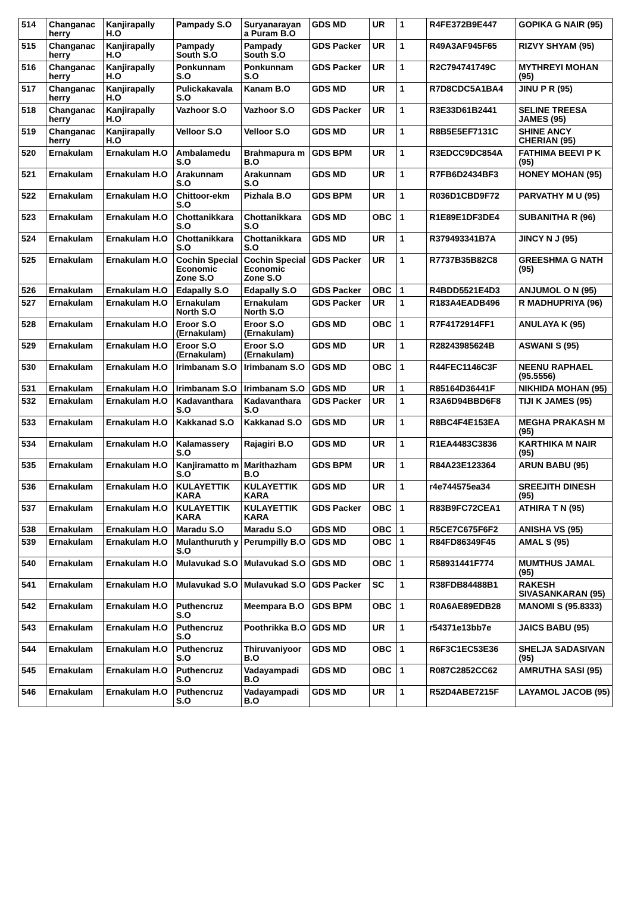| 514 | Changanac herry | Kanjirapally H.O | Pampady S.O | Suryanarayan a Puram B.O | GDS MD | UR | 1 | R4FE372B9E447 | GOPIKA G NAIR (95) |
| 515 | Changanac herry | Kanjirapally H.O | Pampady South S.O | Pampady South S.O | GDS Packer | UR | 1 | R49A3AF945F65 | RIZVY SHYAM (95) |
| 516 | Changanac herry | Kanjirapally H.O | Ponkunnam S.O | Ponkunnam S.O | GDS Packer | UR | 1 | R2C794741749C | MYTHREYI MOHAN (95) |
| 517 | Changanac herry | Kanjirapally H.O | Pulickakavala S.O | Kanam B.O | GDS MD | UR | 1 | R7D8CDC5A1BA4 | JINU P R (95) |
| 518 | Changanac herry | Kanjirapally H.O | Vazhoor S.O | Vazhoor S.O | GDS Packer | UR | 1 | R3E33D61B2441 | SELINE TREESA JAMES (95) |
| 519 | Changanac herry | Kanjirapally H.O | Velloor S.O | Velloor S.O | GDS MD | UR | 1 | R8B5E5EF7131C | SHINE ANCY CHERIAN (95) |
| 520 | Ernakulam | Ernakulam H.O | Ambalamedu S.O | Brahmapura m B.O | GDS BPM | UR | 1 | R3EDCC9DC854A | FATHIMA BEEVI P K (95) |
| 521 | Ernakulam | Ernakulam H.O | Arakunnam S.O | Arakunnam S.O | GDS MD | UR | 1 | R7FB6D2434BF3 | HONEY MOHAN (95) |
| 522 | Ernakulam | Ernakulam H.O | Chittoor-ekm S.O | Pizhala B.O | GDS BPM | UR | 1 | R036D1CBD9F72 | PARVATHY M U (95) |
| 523 | Ernakulam | Ernakulam H.O | Chottanikkara S.O | Chottanikkara S.O | GDS MD | OBC | 1 | R1E89E1DF3DE4 | SUBANITHA R (96) |
| 524 | Ernakulam | Ernakulam H.O | Chottanikkara S.O | Chottanikkara S.O | GDS MD | UR | 1 | R379493341B7A | JINCY N J (95) |
| 525 | Ernakulam | Ernakulam H.O | Cochin Special Economic Zone S.O | Cochin Special Economic Zone S.O | GDS Packer | UR | 1 | R7737B35B82C8 | GREESHMA G NATH (95) |
| 526 | Ernakulam | Ernakulam H.O | Edapally S.O | Edapally S.O | GDS Packer | OBC | 1 | R4BDD5521E4D3 | ANJUMOL O N (95) |
| 527 | Ernakulam | Ernakulam H.O | Ernakulam North S.O | Ernakulam North S.O | GDS Packer | UR | 1 | R183A4EADB496 | R MADHUPRIYA (96) |
| 528 | Ernakulam | Ernakulam H.O | Eroor S.O (Ernakulam) | Eroor S.O (Ernakulam) | GDS MD | OBC | 1 | R7F4172914FF1 | ANULAYA K (95) |
| 529 | Ernakulam | Ernakulam H.O | Eroor S.O (Ernakulam) | Eroor S.O (Ernakulam) | GDS MD | UR | 1 | R28243985624B | ASWANI S (95) |
| 530 | Ernakulam | Ernakulam H.O | Irimbanam S.O | Irimbanam S.O | GDS MD | OBC | 1 | R44FEC1146C3F | NEENU RAPHAEL (95.5556) |
| 531 | Ernakulam | Ernakulam H.O | Irimbanam S.O | Irimbanam S.O | GDS MD | UR | 1 | R85164D36441F | NIKHIDA MOHAN (95) |
| 532 | Ernakulam | Ernakulam H.O | Kadavanthara S.O | Kadavanthara S.O | GDS Packer | UR | 1 | R3A6D94BBD6F8 | TIJI K JAMES (95) |
| 533 | Ernakulam | Ernakulam H.O | Kakkanad S.O | Kakkanad S.O | GDS MD | UR | 1 | R8BC4F4E153EA | MEGHA PRAKASH M (95) |
| 534 | Ernakulam | Ernakulam H.O | Kalamassery S.O | Rajagiri B.O | GDS MD | UR | 1 | R1EA4483C3836 | KARTHIKA M NAIR (95) |
| 535 | Ernakulam | Ernakulam H.O | Kanjiramatto m S.O | Marithazham B.O | GDS BPM | UR | 1 | R84A23E123364 | ARUN BABU (95) |
| 536 | Ernakulam | Ernakulam H.O | KULAYETTIK KARA | KULAYETTIK KARA | GDS MD | UR | 1 | r4e744575ea34 | SREEJITH DINESH (95) |
| 537 | Ernakulam | Ernakulam H.O | KULAYETTIK KARA | KULAYETTIK KARA | GDS Packer | OBC | 1 | R83B9FC72CEA1 | ATHIRA T N (95) |
| 538 | Ernakulam | Ernakulam H.O | Maradu S.O | Maradu S.O | GDS MD | OBC | 1 | R5CE7C675F6F2 | ANISHA VS (95) |
| 539 | Ernakulam | Ernakulam H.O | Mulanthuruth y S.O | Perumpilly B.O | GDS MD | OBC | 1 | R84FD86349F45 | AMAL S (95) |
| 540 | Ernakulam | Ernakulam H.O | Mulavukad S.O | Mulavukad S.O | GDS MD | OBC | 1 | R58931441F774 | MUMTHUS JAMAL (95) |
| 541 | Ernakulam | Ernakulam H.O | Mulavukad S.O | Mulavukad S.O | GDS Packer | SC | 1 | R38FDB84488B1 | RAKESH SIVASANKARAN (95) |
| 542 | Ernakulam | Ernakulam H.O | Puthencruz S.O | Meempara B.O | GDS BPM | OBC | 1 | R0A6AE89EDB28 | MANOMI S (95.8333) |
| 543 | Ernakulam | Ernakulam H.O | Puthencruz S.O | Poothrikka B.O | GDS MD | UR | 1 | r54371e13bb7e | JAICS BABU (95) |
| 544 | Ernakulam | Ernakulam H.O | Puthencruz S.O | Thiruvaniyoor B.O | GDS MD | OBC | 1 | R6F3C1EC53E36 | SHELJA SADASIVAN (95) |
| 545 | Ernakulam | Ernakulam H.O | Puthencruz S.O | Vadayampadi B.O | GDS MD | OBC | 1 | R087C2852CC62 | AMRUTHA SASI (95) |
| 546 | Ernakulam | Ernakulam H.O | Puthencruz S.O | Vadayampadi B.O | GDS MD | UR | 1 | R52D4ABE7215F | LAYAMOL JACOB (95) |